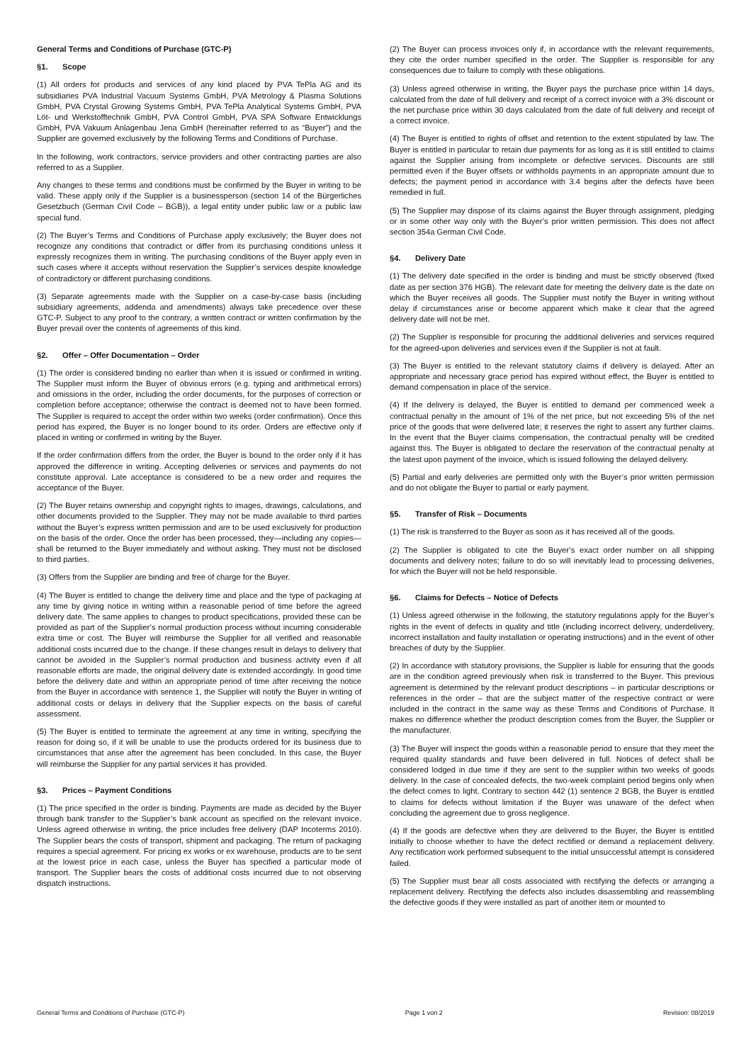General Terms and Conditions of Purchase (GTC-P)
§1. Scope
(1) All orders for products and services of any kind placed by PVA TePla AG and its subsidiaries PVA Industrial Vacuum Systems GmbH, PVA Metrology & Plasma Solutions GmbH, PVA Crystal Growing Systems GmbH, PVA TePla Analytical Systems GmbH, PVA Löt- und Werkstofftechnik GmbH, PVA Control GmbH, PVA SPA Software Entwicklungs GmbH, PVA Vakuum Anlagenbau Jena GmbH (hereinafter referred to as “Buyer”) and the Supplier are governed exclusively by the following Terms and Conditions of Purchase.
In the following, work contractors, service providers and other contracting parties are also referred to as a Supplier.
Any changes to these terms and conditions must be confirmed by the Buyer in writing to be valid. These apply only if the Supplier is a businessperson (section 14 of the Bürgerliches Gesetzbuch (German Civil Code – BGB)), a legal entity under public law or a public law special fund.
(2) The Buyer’s Terms and Conditions of Purchase apply exclusively; the Buyer does not recognize any conditions that contradict or differ from its purchasing conditions unless it expressly recognizes them in writing. The purchasing conditions of the Buyer apply even in such cases where it accepts without reservation the Supplier’s services despite knowledge of contradictory or different purchasing conditions.
(3) Separate agreements made with the Supplier on a case-by-case basis (including subsidiary agreements, addenda and amendments) always take precedence over these GTC-P. Subject to any proof to the contrary, a written contract or written confirmation by the Buyer prevail over the contents of agreements of this kind.
§2. Offer – Offer Documentation – Order
(1) The order is considered binding no earlier than when it is issued or confirmed in writing. The Supplier must inform the Buyer of obvious errors (e.g. typing and arithmetical errors) and omissions in the order, including the order documents, for the purposes of correction or completion before acceptance; otherwise the contract is deemed not to have been formed. The Supplier is required to accept the order within two weeks (order confirmation). Once this period has expired, the Buyer is no longer bound to its order. Orders are effective only if placed in writing or confirmed in writing by the Buyer.
If the order confirmation differs from the order, the Buyer is bound to the order only if it has approved the difference in writing. Accepting deliveries or services and payments do not constitute approval. Late acceptance is considered to be a new order and requires the acceptance of the Buyer.
(2) The Buyer retains ownership and copyright rights to images, drawings, calculations, and other documents provided to the Supplier. They may not be made available to third parties without the Buyer’s express written permission and are to be used exclusively for production on the basis of the order. Once the order has been processed, they—including any copies—shall be returned to the Buyer immediately and without asking. They must not be disclosed to third parties.
(3) Offers from the Supplier are binding and free of charge for the Buyer.
(4) The Buyer is entitled to change the delivery time and place and the type of packaging at any time by giving notice in writing within a reasonable period of time before the agreed delivery date. The same applies to changes to product specifications, provided these can be provided as part of the Supplier’s normal production process without incurring considerable extra time or cost. The Buyer will reimburse the Supplier for all verified and reasonable additional costs incurred due to the change. If these changes result in delays to delivery that cannot be avoided in the Supplier’s normal production and business activity even if all reasonable efforts are made, the original delivery date is extended accordingly. In good time before the delivery date and within an appropriate period of time after receiving the notice from the Buyer in accordance with sentence 1, the Supplier will notify the Buyer in writing of additional costs or delays in delivery that the Supplier expects on the basis of careful assessment.
(5) The Buyer is entitled to terminate the agreement at any time in writing, specifying the reason for doing so, if it will be unable to use the products ordered for its business due to circumstances that arise after the agreement has been concluded. In this case, the Buyer will reimburse the Supplier for any partial services it has provided.
§3. Prices – Payment Conditions
(1) The price specified in the order is binding. Payments are made as decided by the Buyer through bank transfer to the Supplier’s bank account as specified on the relevant invoice. Unless agreed otherwise in writing, the price includes free delivery (DAP Incoterms 2010). The Supplier bears the costs of transport, shipment and packaging. The return of packaging requires a special agreement. For pricing ex works or ex warehouse, products are to be sent at the lowest price in each case, unless the Buyer has specified a particular mode of transport. The Supplier bears the costs of additional costs incurred due to not observing dispatch instructions.
(2) The Buyer can process invoices only if, in accordance with the relevant requirements, they cite the order number specified in the order. The Supplier is responsible for any consequences due to failure to comply with these obligations.
(3) Unless agreed otherwise in writing, the Buyer pays the purchase price within 14 days, calculated from the date of full delivery and receipt of a correct invoice with a 3% discount or the net purchase price within 30 days calculated from the date of full delivery and receipt of a correct invoice.
(4) The Buyer is entitled to rights of offset and retention to the extent stipulated by law. The Buyer is entitled in particular to retain due payments for as long as it is still entitled to claims against the Supplier arising from incomplete or defective services. Discounts are still permitted even if the Buyer offsets or withholds payments in an appropriate amount due to defects; the payment period in accordance with 3.4 begins after the defects have been remedied in full.
(5) The Supplier may dispose of its claims against the Buyer through assignment, pledging or in some other way only with the Buyer’s prior written permission. This does not affect section 354a German Civil Code.
§4. Delivery Date
(1) The delivery date specified in the order is binding and must be strictly observed (fixed date as per section 376 HGB). The relevant date for meeting the delivery date is the date on which the Buyer receives all goods. The Supplier must notify the Buyer in writing without delay if circumstances arise or become apparent which make it clear that the agreed delivery date will not be met.
(2) The Supplier is responsible for procuring the additional deliveries and services required for the agreed-upon deliveries and services even if the Supplier is not at fault.
(3) The Buyer is entitled to the relevant statutory claims if delivery is delayed. After an appropriate and necessary grace period has expired without effect, the Buyer is entitled to demand compensation in place of the service.
(4) If the delivery is delayed, the Buyer is entitled to demand per commenced week a contractual penalty in the amount of 1% of the net price, but not exceeding 5% of the net price of the goods that were delivered late; it reserves the right to assert any further claims. In the event that the Buyer claims compensation, the contractual penalty will be credited against this. The Buyer is obligated to declare the reservation of the contractual penalty at the latest upon payment of the invoice, which is issued following the delayed delivery.
(5) Partial and early deliveries are permitted only with the Buyer’s prior written permission and do not obligate the Buyer to partial or early payment.
§5. Transfer of Risk – Documents
(1) The risk is transferred to the Buyer as soon as it has received all of the goods.
(2) The Supplier is obligated to cite the Buyer’s exact order number on all shipping documents and delivery notes; failure to do so will inevitably lead to processing deliveries, for which the Buyer will not be held responsible.
§6. Claims for Defects – Notice of Defects
(1) Unless agreed otherwise in the following, the statutory regulations apply for the Buyer’s rights in the event of defects in quality and title (including incorrect delivery, underdelivery, incorrect installation and faulty installation or operating instructions) and in the event of other breaches of duty by the Supplier.
(2) In accordance with statutory provisions, the Supplier is liable for ensuring that the goods are in the condition agreed previously when risk is transferred to the Buyer. This previous agreement is determined by the relevant product descriptions – in particular descriptions or references in the order – that are the subject matter of the respective contract or were included in the contract in the same way as these Terms and Conditions of Purchase. It makes no difference whether the product description comes from the Buyer, the Supplier or the manufacturer.
(3) The Buyer will inspect the goods within a reasonable period to ensure that they meet the required quality standards and have been delivered in full. Notices of defect shall be considered lodged in due time if they are sent to the supplier within two weeks of goods delivery. In the case of concealed defects, the two-week complaint period begins only when the defect comes to light. Contrary to section 442 (1) sentence 2 BGB, the Buyer is entitled to claims for defects without limitation if the Buyer was unaware of the defect when concluding the agreement due to gross negligence.
(4) If the goods are defective when they are delivered to the Buyer, the Buyer is entitled initially to choose whether to have the defect rectified or demand a replacement delivery. Any rectification work performed subsequent to the initial unsuccessful attempt is considered failed.
(5) The Supplier must bear all costs associated with rectifying the defects or arranging a replacement delivery. Rectifying the defects also includes disassembling and reassembling the defective goods if they were installed as part of another item or mounted to
General Terms and Conditions of Purchase (GTC-P) Page 1 von 2 Revision: 08/2019